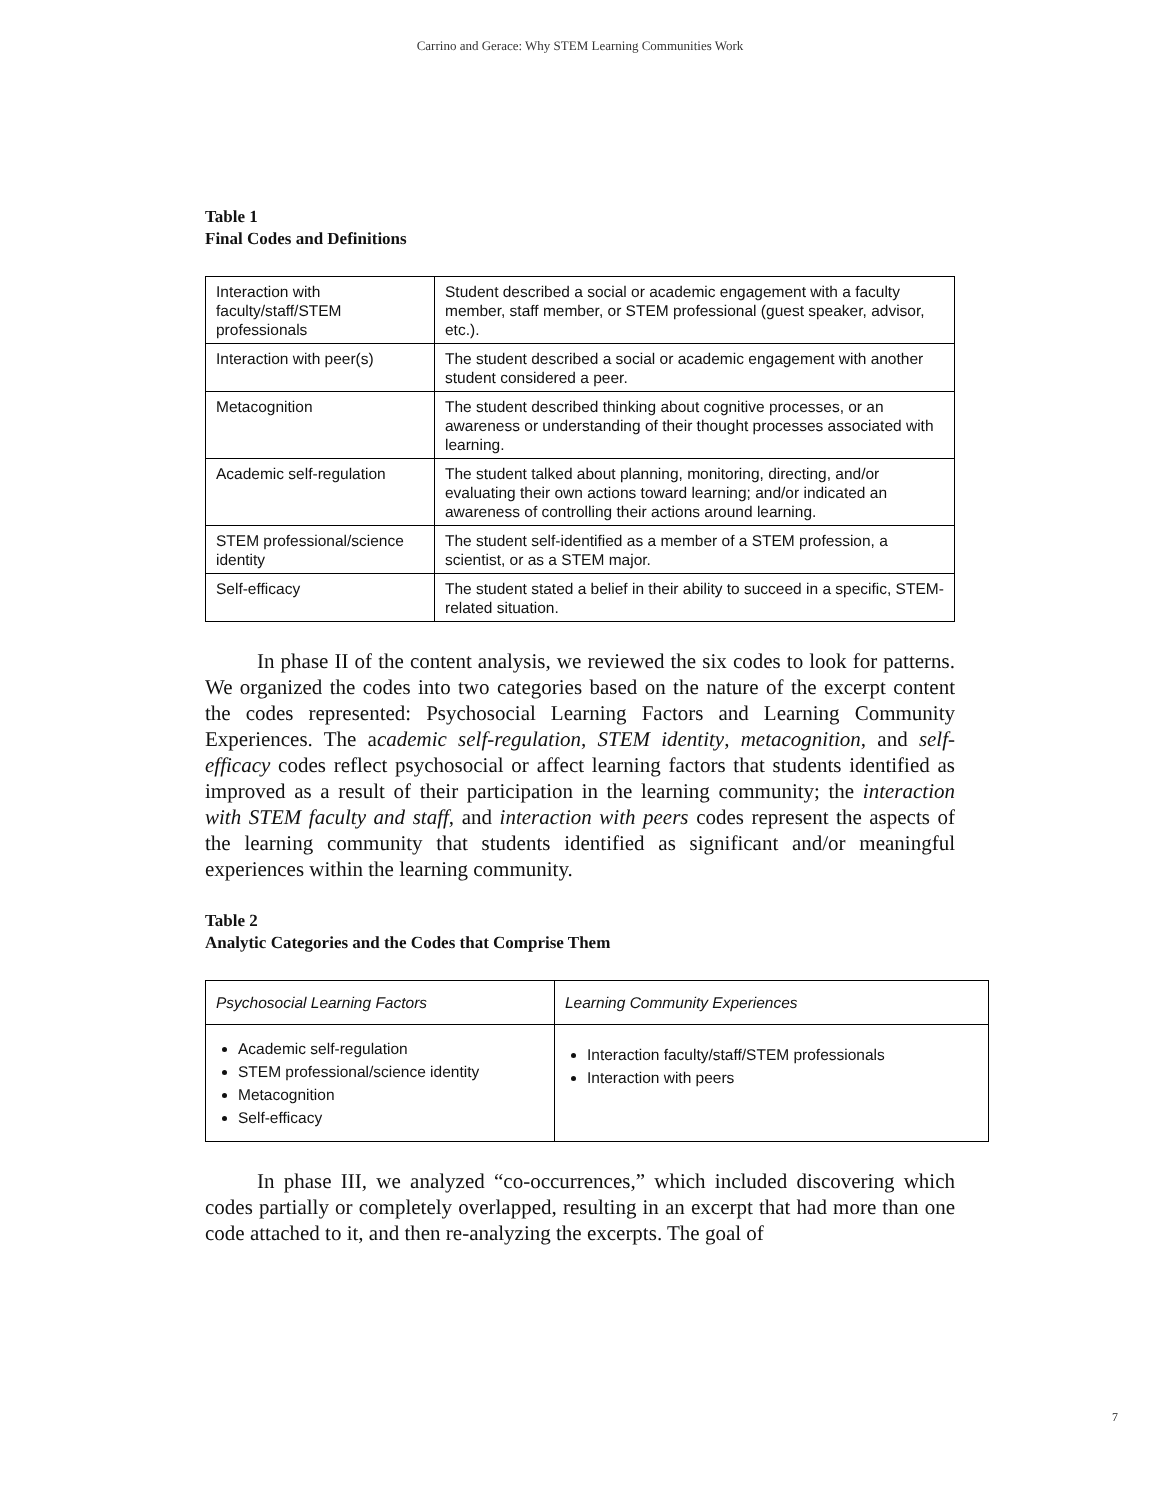Carrino and Gerace: Why STEM Learning Communities Work
Table 1
Final Codes and Definitions
| Interaction with faculty/staff/STEM professionals | Student described a social or academic engagement with a faculty member, staff member, or STEM professional (guest speaker, advisor, etc.). |
| Interaction with peer(s) | The student described a social or academic engagement with another student considered a peer. |
| Metacognition | The student described thinking about cognitive processes, or an awareness or understanding of their thought processes associated with learning. |
| Academic self-regulation | The student talked about planning, monitoring, directing, and/or evaluating their own actions toward learning; and/or indicated an awareness of controlling their actions around learning. |
| STEM professional/science identity | The student self-identified as a member of a STEM profession, a scientist, or as a STEM major. |
| Self-efficacy | The student stated a belief in their ability to succeed in a specific, STEM-related situation. |
In phase II of the content analysis, we reviewed the six codes to look for patterns. We organized the codes into two categories based on the nature of the excerpt content the codes represented: Psychosocial Learning Factors and Learning Community Experiences. The academic self-regulation, STEM identity, metacognition, and self-efficacy codes reflect psychosocial or affect learning factors that students identified as improved as a result of their participation in the learning community; the interaction with STEM faculty and staff, and interaction with peers codes represent the aspects of the learning community that students identified as significant and/or meaningful experiences within the learning community.
Table 2
Analytic Categories and the Codes that Comprise Them
| Psychosocial Learning Factors | Learning Community Experiences |
| Academic self-regulation STEM professional/science identity Metacognition Self-efficacy | Interaction faculty/staff/STEM professionals Interaction with peers |
In phase III, we analyzed “co-occurrences,” which included discovering which codes partially or completely overlapped, resulting in an excerpt that had more than one code attached to it, and then re-analyzing the excerpts. The goal of
7